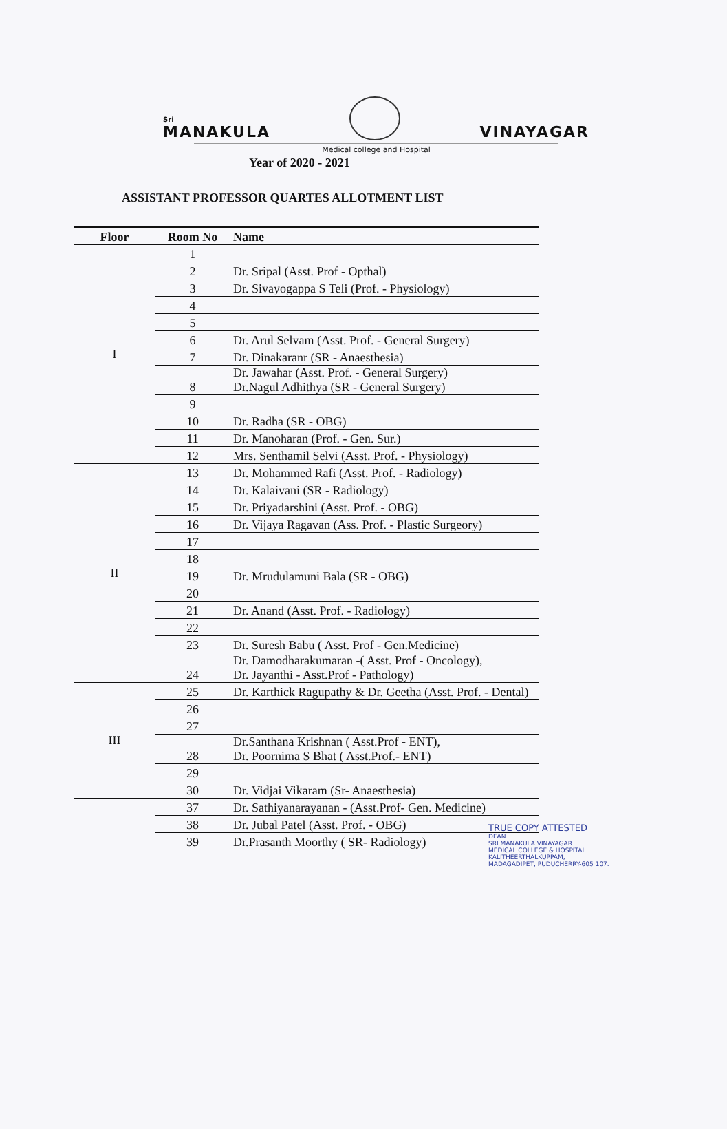Sri
MANAKULA
VINAYAGAR
Medical college and Hospital
Year of 2020 - 2021
ASSISTANT PROFESSOR QUARTES ALLOTMENT LIST
| Floor | Room No | Name |
| --- | --- | --- |
| I | 1 | |
| | 2 | Dr. Sripal (Asst. Prof - Opthal) |
| | 3 | Dr. Sivayogappa S Teli (Prof. - Physiology) |
| | 4 | |
| | 5 | |
| | 6 | Dr. Arul Selvam (Asst. Prof. - General Surgery) |
| | 7 | Dr. Dinakaranr (SR - Anaesthesia) |
| | 8 | Dr. Jawahar (Asst. Prof. - General Surgery) Dr.Nagul Adhithya (SR - General Surgery) |
| | 9 | |
| | 10 | Dr. Radha (SR - OBG) |
| | 11 | Dr. Manoharan (Prof. - Gen. Sur.) |
| | 12 | Mrs. Senthamil Selvi (Asst. Prof. - Physiology) |
| II | 13 | Dr. Mohammed Rafi (Asst. Prof. - Radiology) |
| | 14 | Dr. Kalaivani (SR - Radiology) |
| | 15 | Dr. Priyadarshini (Asst. Prof. - OBG) |
| | 16 | Dr. Vijaya Ragavan (Ass. Prof. - Plastic Surgeory) |
| | 17 | |
| | 18 | |
| | 19 | Dr. Mrudulamuni Bala (SR - OBG) |
| | 20 | |
| | 21 | Dr. Anand (Asst. Prof. - Radiology) |
| | 22 | |
| | 23 | Dr. Suresh Babu ( Asst. Prof - Gen.Medicine) |
| | 24 | Dr. Damodharakumaran -( Asst. Prof - Oncology), Dr. Jayanthi - Asst.Prof - Pathology) |
| III | 25 | Dr. Karthick Ragupathy & Dr. Geetha (Asst. Prof. - Dental) |
| | 26 | |
| | 27 | |
| | 28 | Dr.Santhana Krishnan ( Asst.Prof - ENT), Dr. Poornima S Bhat ( Asst.Prof.- ENT) |
| | 29 | |
| | 30 | Dr. Vidjai Vikaram (Sr- Anaesthesia) |
| | 37 | Dr. Sathiyanarayanan - (Asst.Prof- Gen. Medicine) |
| | 38 | Dr. Jubal Patel (Asst. Prof. - OBG) |
| | 39 | Dr.Prasanth Moorthy ( SR- Radiology) |
TRUE COPY ATTESTED
DEAN
SRI MANAKULA VINAYAGAR
MEDICAL COLLEGE & HOSPITAL
KALITHEERTHALKUPPAM,
MADAGADIPET, PUDUCHERRY-605 107.